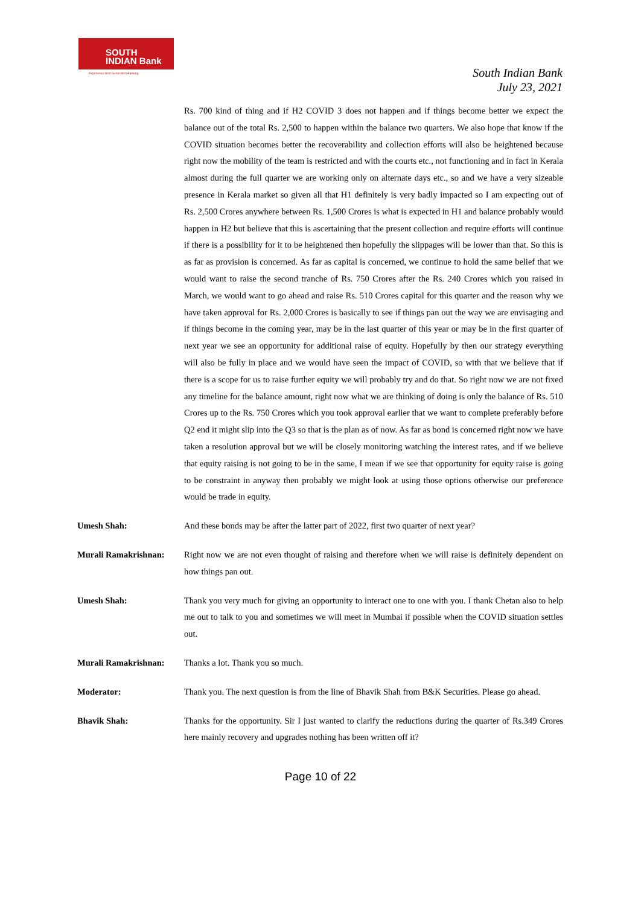SOUTH
INDIAN Bank
Experience Next Generation Banking
South Indian Bank
July 23, 2021
Rs. 700 kind of thing and if H2 COVID 3 does not happen and if things become better we expect the balance out of the total Rs. 2,500 to happen within the balance two quarters. We also hope that know if the COVID situation becomes better the recoverability and collection efforts will also be heightened because right now the mobility of the team is restricted and with the courts etc., not functioning and in fact in Kerala almost during the full quarter we are working only on alternate days etc., so and we have a very sizeable presence in Kerala market so given all that H1 definitely is very badly impacted so I am expecting out of Rs. 2,500 Crores anywhere between Rs. 1,500 Crores is what is expected in H1 and balance probably would happen in H2 but believe that this is ascertaining that the present collection and require efforts will continue if there is a possibility for it to be heightened then hopefully the slippages will be lower than that. So this is as far as provision is concerned. As far as capital is concerned, we continue to hold the same belief that we would want to raise the second tranche of Rs. 750 Crores after the Rs. 240 Crores which you raised in March, we would want to go ahead and raise Rs. 510 Crores capital for this quarter and the reason why we have taken approval for Rs. 2,000 Crores is basically to see if things pan out the way we are envisaging and if things become in the coming year, may be in the last quarter of this year or may be in the first quarter of next year we see an opportunity for additional raise of equity. Hopefully by then our strategy everything will also be fully in place and we would have seen the impact of COVID, so with that we believe that if there is a scope for us to raise further equity we will probably try and do that. So right now we are not fixed any timeline for the balance amount, right now what we are thinking of doing is only the balance of Rs. 510 Crores up to the Rs. 750 Crores which you took approval earlier that we want to complete preferably before Q2 end it might slip into the Q3 so that is the plan as of now. As far as bond is concerned right now we have taken a resolution approval but we will be closely monitoring watching the interest rates, and if we believe that equity raising is not going to be in the same, I mean if we see that opportunity for equity raise is going to be constraint in anyway then probably we might look at using those options otherwise our preference would be trade in equity.
Umesh Shah: And these bonds may be after the latter part of 2022, first two quarter of next year?
Murali Ramakrishnan: Right now we are not even thought of raising and therefore when we will raise is definitely dependent on how things pan out.
Umesh Shah: Thank you very much for giving an opportunity to interact one to one with you. I thank Chetan also to help me out to talk to you and sometimes we will meet in Mumbai if possible when the COVID situation settles out.
Murali Ramakrishnan: Thanks a lot. Thank you so much.
Moderator: Thank you. The next question is from the line of Bhavik Shah from B&K Securities. Please go ahead.
Bhavik Shah: Thanks for the opportunity. Sir I just wanted to clarify the reductions during the quarter of Rs.349 Crores here mainly recovery and upgrades nothing has been written off it?
Page 10 of 22